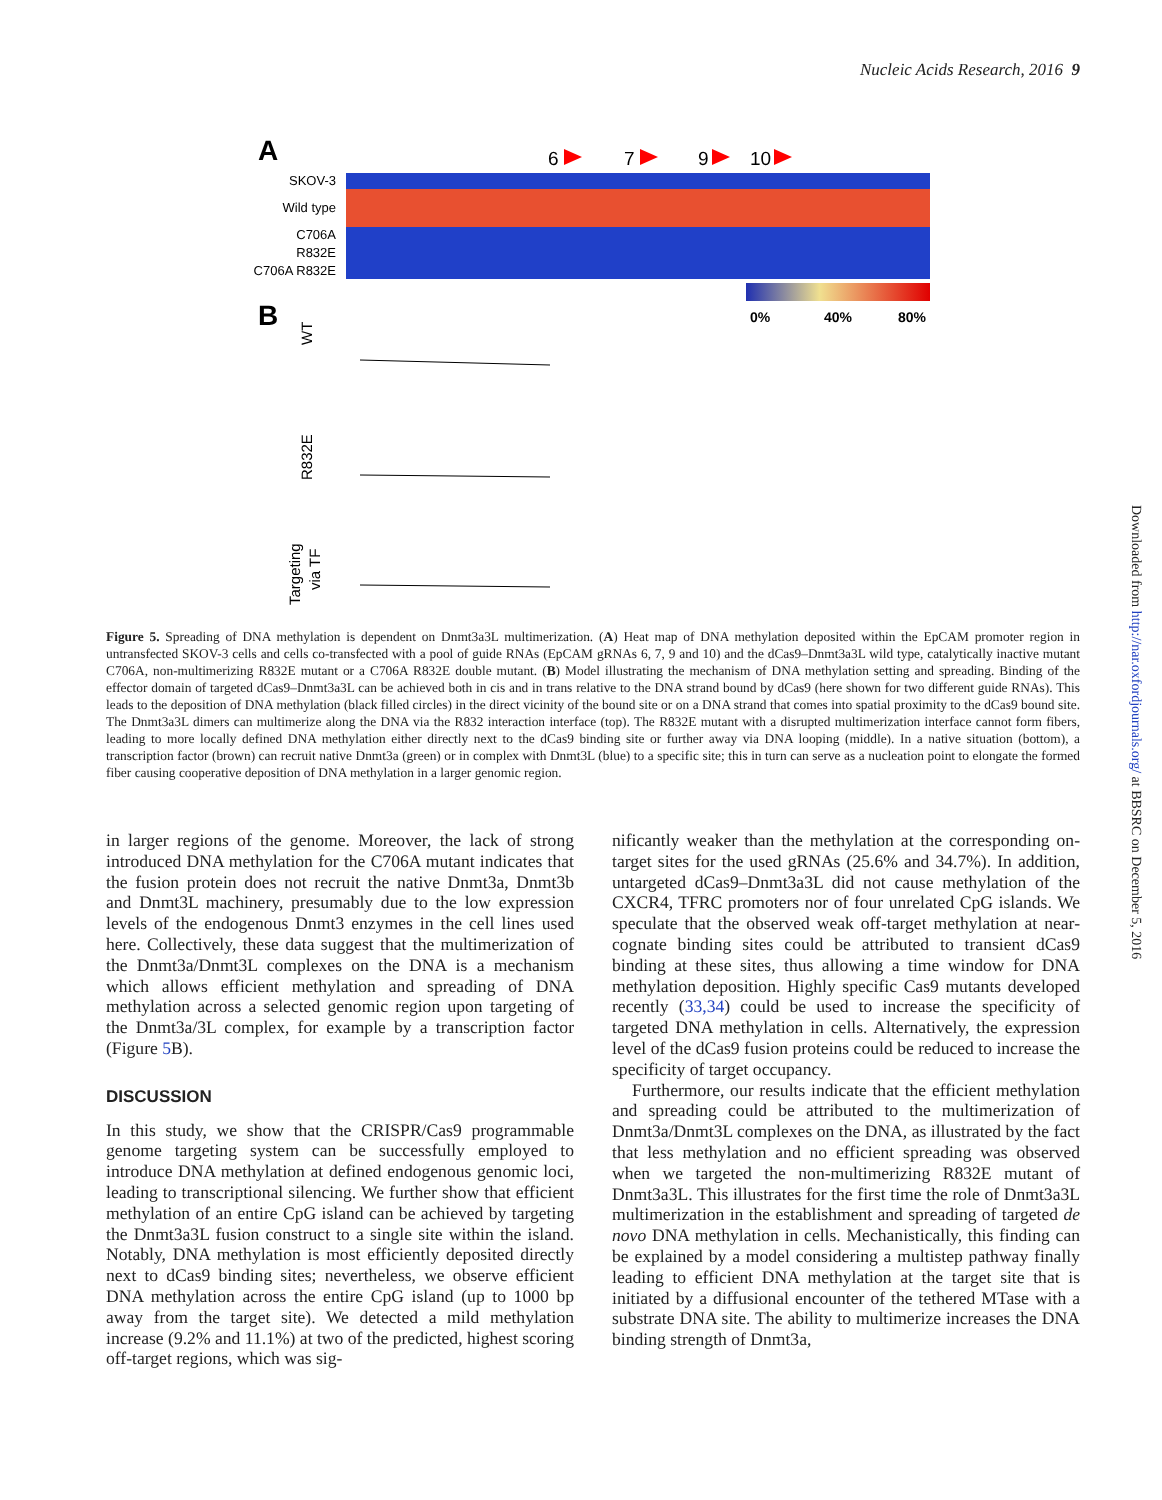Nucleic Acids Research, 2016 9
A
6
7
9
10
SKOV-3
Wild type
C706A
R832E
C706A R832E
0%
40%
80%
B
WT
R832E
Targeting
via TF
Figure 5. Spreading of DNA methylation is dependent on Dnmt3a3L multimerization. (A) Heat map of DNA methylation deposited within the EpCAM promoter region in untransfected SKOV-3 cells and cells co-transfected with a pool of guide RNAs (EpCAM gRNAs 6, 7, 9 and 10) and the dCas9–Dnmt3a3L wild type, catalytically inactive mutant C706A, non-multimerizing R832E mutant or a C706A R832E double mutant. (B) Model illustrating the mechanism of DNA methylation setting and spreading. Binding of the effector domain of targeted dCas9–Dnmt3a3L can be achieved both in cis and in trans relative to the DNA strand bound by dCas9 (here shown for two different guide RNAs). This leads to the deposition of DNA methylation (black filled circles) in the direct vicinity of the bound site or on a DNA strand that comes into spatial proximity to the dCas9 bound site. The Dnmt3a3L dimers can multimerize along the DNA via the R832 interaction interface (top). The R832E mutant with a disrupted multimerization interface cannot form fibers, leading to more locally defined DNA methylation either directly next to the dCas9 binding site or further away via DNA looping (middle). In a native situation (bottom), a transcription factor (brown) can recruit native Dnmt3a (green) or in complex with Dnmt3L (blue) to a specific site; this in turn can serve as a nucleation point to elongate the formed fiber causing cooperative deposition of DNA methylation in a larger genomic region.
in larger regions of the genome. Moreover, the lack of strong introduced DNA methylation for the C706A mutant indicates that the fusion protein does not recruit the native Dnmt3a, Dnmt3b and Dnmt3L machinery, presumably due to the low expression levels of the endogenous Dnmt3 enzymes in the cell lines used here. Collectively, these data suggest that the multimerization of the Dnmt3a/Dnmt3L complexes on the DNA is a mechanism which allows efficient methylation and spreading of DNA methylation across a selected genomic region upon targeting of the Dnmt3a/3L complex, for example by a transcription factor (Figure 5 B).
DISCUSSION
In this study, we show that the CRISPR/Cas9 programmable genome targeting system can be successfully employed to introduce DNA methylation at defined endogenous genomic loci, leading to transcriptional silencing. We further show that efficient methylation of an entire CpG island can be achieved by targeting the Dnmt3a3L fusion construct to a single site within the island. Notably, DNA methylation is most efficiently deposited directly next to dCas9 binding sites; nevertheless, we observe efficient DNA methylation across the entire CpG island (up to 1000 bp away from the target site). We detected a mild methylation increase (9.2% and 11.1%) at two of the predicted, highest scoring off-target regions, which was sig-
nificantly weaker than the methylation at the corresponding on-target sites for the used gRNAs (25.6% and 34.7%). In addition, untargeted dCas9–Dnmt3a3L did not cause methylation of the CXCR4, TFRC promoters nor of four unrelated CpG islands. We speculate that the observed weak off-target methylation at near-cognate binding sites could be attributed to transient dCas9 binding at these sites, thus allowing a time window for DNA methylation deposition. Highly specific Cas9 mutants developed recently (33,34) could be used to increase the specificity of targeted DNA methylation in cells. Alternatively, the expression level of the dCas9 fusion proteins could be reduced to increase the specificity of target occupancy.
Furthermore, our results indicate that the efficient methylation and spreading could be attributed to the multimerization of Dnmt3a/Dnmt3L complexes on the DNA, as illustrated by the fact that less methylation and no efficient spreading was observed when we targeted the non-multimerizing R832E mutant of Dnmt3a3L. This illustrates for the first time the role of Dnmt3a3L multimerization in the establishment and spreading of targeted de novo DNA methylation in cells. Mechanistically, this finding can be explained by a model considering a multistep pathway finally leading to efficient DNA methylation at the target site that is initiated by a diffusional encounter of the tethered MTase with a substrate DNA site. The ability to multimerize increases the DNA binding strength of Dnmt3a,
Downloaded from http://nar.oxfordjournals.org/ at BBSRC on December 5, 2016